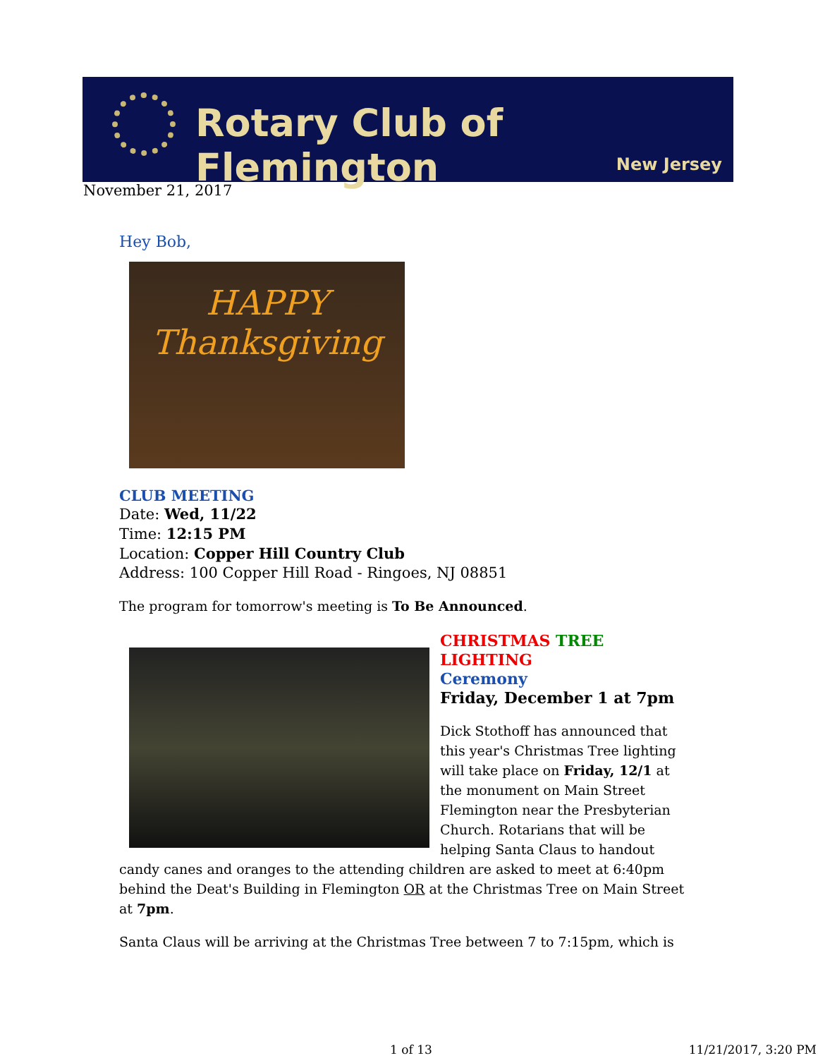Rotary Club of Flemington
New Jersey
November 21, 2017
Hey Bob,
HAPPY
Thanksgiving
CLUB MEETING
Date: Wed, 11/22
Time: 12:15 PM
Location: Copper Hill Country Club
Address: 100 Copper Hill Road - Ringoes, NJ 08851
The program for tomorrow's meeting is To Be Announced.
CHRISTMAS TREE LIGHTING
Ceremony
Friday, December 1 at 7pm
Dick Stothoff has announced that this year's Christmas Tree lighting will take place on Friday, 12/1 at the monument on Main Street Flemington near the Presbyterian Church. Rotarians that will be helping Santa Claus to handout candy canes and oranges to the attending children are asked to meet at 6:40pm behind the Deat's Building in Flemington OR at the Christmas Tree on Main Street at 7pm.
Santa Claus will be arriving at the Christmas Tree between 7 to 7:15pm, which is
1 of 13 11/21/2017, 3:20 PM